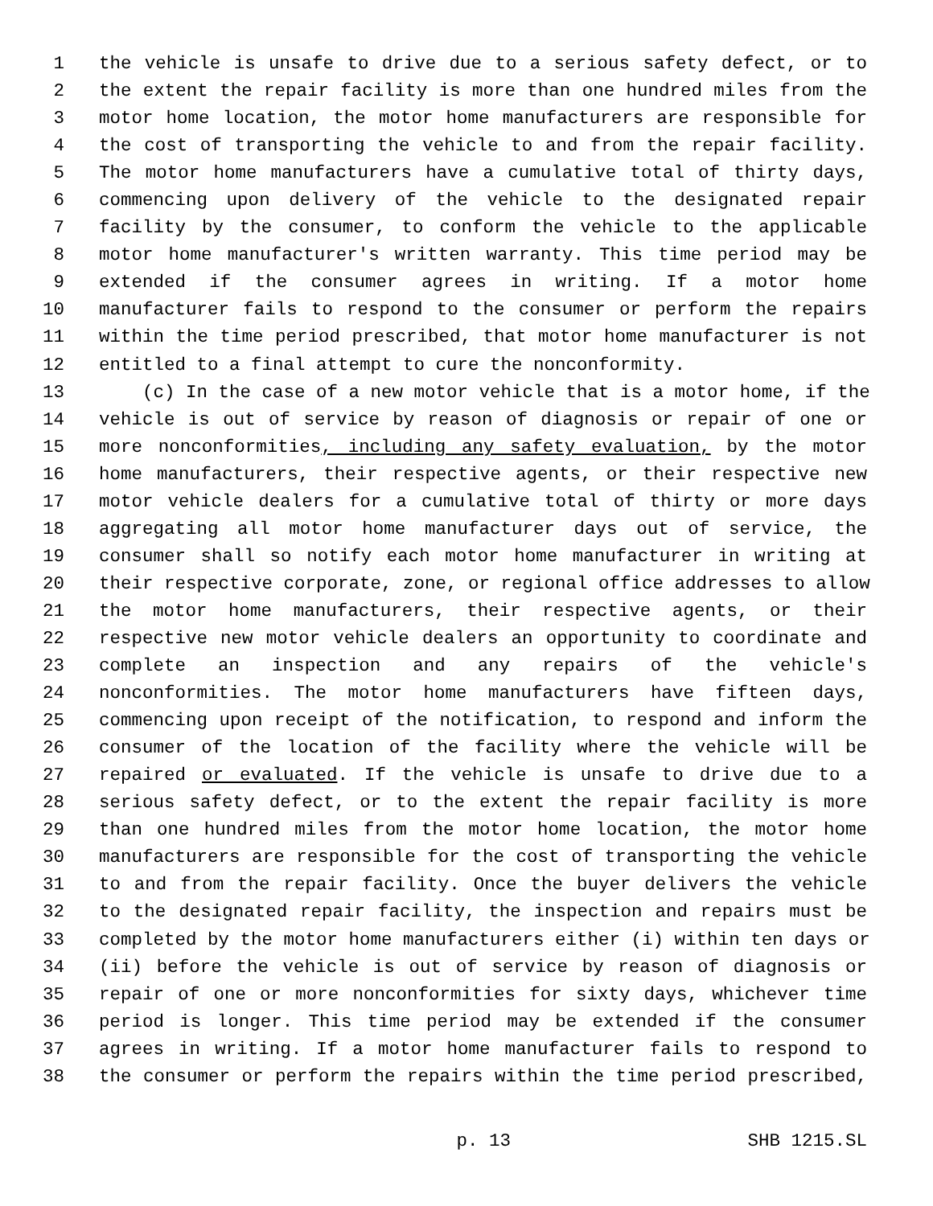1 the vehicle is unsafe to drive due to a serious safety defect, or to
2 the extent the repair facility is more than one hundred miles from the
3 motor home location, the motor home manufacturers are responsible for
4 the cost of transporting the vehicle to and from the repair facility.
5 The motor home manufacturers have a cumulative total of thirty days,
6 commencing upon delivery of the vehicle to the designated repair
7 facility by the consumer, to conform the vehicle to the applicable
8 motor home manufacturer's written warranty. This time period may be
9 extended if the consumer agrees in writing. If a motor home
10 manufacturer fails to respond to the consumer or perform the repairs
11 within the time period prescribed, that motor home manufacturer is not
12 entitled to a final attempt to cure the nonconformity.
13 (c) In the case of a new motor vehicle that is a motor home, if the
14 vehicle is out of service by reason of diagnosis or repair of one or
15 more nonconformities, including any safety evaluation, by the motor
16 home manufacturers, their respective agents, or their respective new
17 motor vehicle dealers for a cumulative total of thirty or more days
18 aggregating all motor home manufacturer days out of service, the
19 consumer shall so notify each motor home manufacturer in writing at
20 their respective corporate, zone, or regional office addresses to allow
21 the motor home manufacturers, their respective agents, or their
22 respective new motor vehicle dealers an opportunity to coordinate and
23 complete an inspection and any repairs of the vehicle's
24 nonconformities. The motor home manufacturers have fifteen days,
25 commencing upon receipt of the notification, to respond and inform the
26 consumer of the location of the facility where the vehicle will be
27 repaired or evaluated. If the vehicle is unsafe to drive due to a
28 serious safety defect, or to the extent the repair facility is more
29 than one hundred miles from the motor home location, the motor home
30 manufacturers are responsible for the cost of transporting the vehicle
31 to and from the repair facility. Once the buyer delivers the vehicle
32 to the designated repair facility, the inspection and repairs must be
33 completed by the motor home manufacturers either (i) within ten days or
34 (ii) before the vehicle is out of service by reason of diagnosis or
35 repair of one or more nonconformities for sixty days, whichever time
36 period is longer. This time period may be extended if the consumer
37 agrees in writing. If a motor home manufacturer fails to respond to
38 the consumer or perform the repairs within the time period prescribed,
p. 13 SHB 1215.SL